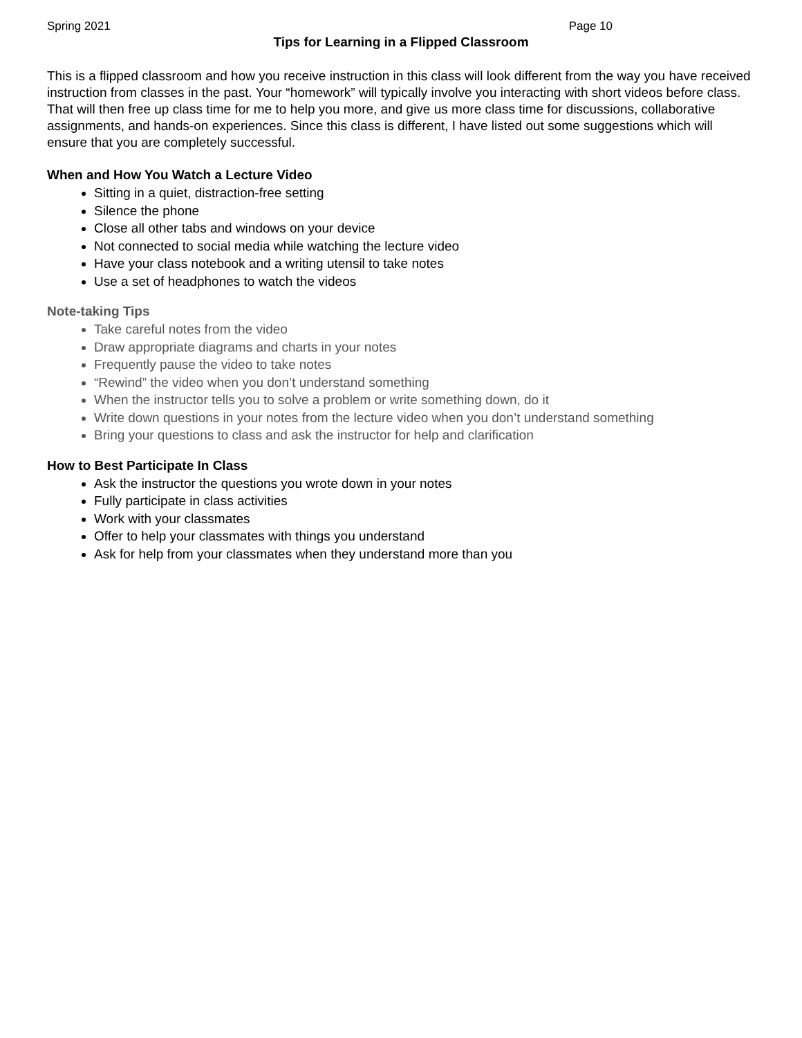Spring 2021 Page 10
Tips for Learning in a Flipped Classroom
This is a flipped classroom and how you receive instruction in this class will look different from the way you have received instruction from classes in the past. Your “homework” will typically involve you interacting with short videos before class. That will then free up class time for me to help you more, and give us more class time for discussions, collaborative assignments, and hands-on experiences. Since this class is different, I have listed out some suggestions which will ensure that you are completely successful.
When and How You Watch a Lecture Video
Sitting in a quiet, distraction-free setting
Silence the phone
Close all other tabs and windows on your device
Not connected to social media while watching the lecture video
Have your class notebook and a writing utensil to take notes
Use a set of headphones to watch the videos
Note-taking Tips
Take careful notes from the video
Draw appropriate diagrams and charts in your notes
Frequently pause the video to take notes
“Rewind” the video when you don’t understand something
When the instructor tells you to solve a problem or write something down, do it
Write down questions in your notes from the lecture video when you don’t understand something
Bring your questions to class and ask the instructor for help and clarification
How to Best Participate In Class
Ask the instructor the questions you wrote down in your notes
Fully participate in class activities
Work with your classmates
Offer to help your classmates with things you understand
Ask for help from your classmates when they understand more than you